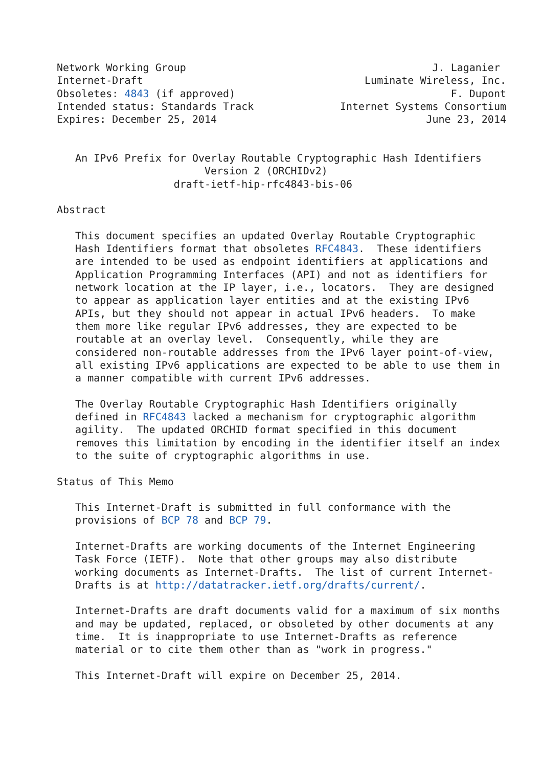Network Working Group                                        J. Laganier
Internet-Draft                                    Luminate Wireless, Inc.
Obsoletes: 4843 (if approved)                                   F. Dupont
Intended status: Standards Track              Internet Systems Consortium
Expires: December 25, 2014                                  June 23, 2014


   An IPv6 Prefix for Overlay Routable Cryptographic Hash Identifiers
                        Version 2 (ORCHIDv2)
                   draft-ietf-hip-rfc4843-bis-06

Abstract

   This document specifies an updated Overlay Routable Cryptographic
   Hash Identifiers format that obsoletes RFC4843.  These identifiers
   are intended to be used as endpoint identifiers at applications and
   Application Programming Interfaces (API) and not as identifiers for
   network location at the IP layer, i.e., locators.  They are designed
   to appear as application layer entities and at the existing IPv6
   APIs, but they should not appear in actual IPv6 headers.  To make
   them more like regular IPv6 addresses, they are expected to be
   routable at an overlay level.  Consequently, while they are
   considered non-routable addresses from the IPv6 layer point-of-view,
   all existing IPv6 applications are expected to be able to use them in
   a manner compatible with current IPv6 addresses.

   The Overlay Routable Cryptographic Hash Identifiers originally
   defined in RFC4843 lacked a mechanism for cryptographic algorithm
   agility.  The updated ORCHID format specified in this document
   removes this limitation by encoding in the identifier itself an index
   to the suite of cryptographic algorithms in use.

Status of This Memo

   This Internet-Draft is submitted in full conformance with the
   provisions of BCP 78 and BCP 79.

   Internet-Drafts are working documents of the Internet Engineering
   Task Force (IETF).  Note that other groups may also distribute
   working documents as Internet-Drafts.  The list of current Internet-
   Drafts is at http://datatracker.ietf.org/drafts/current/.

   Internet-Drafts are draft documents valid for a maximum of six months
   and may be updated, replaced, or obsoleted by other documents at any
   time.  It is inappropriate to use Internet-Drafts as reference
   material or to cite them other than as "work in progress."

   This Internet-Draft will expire on December 25, 2014.